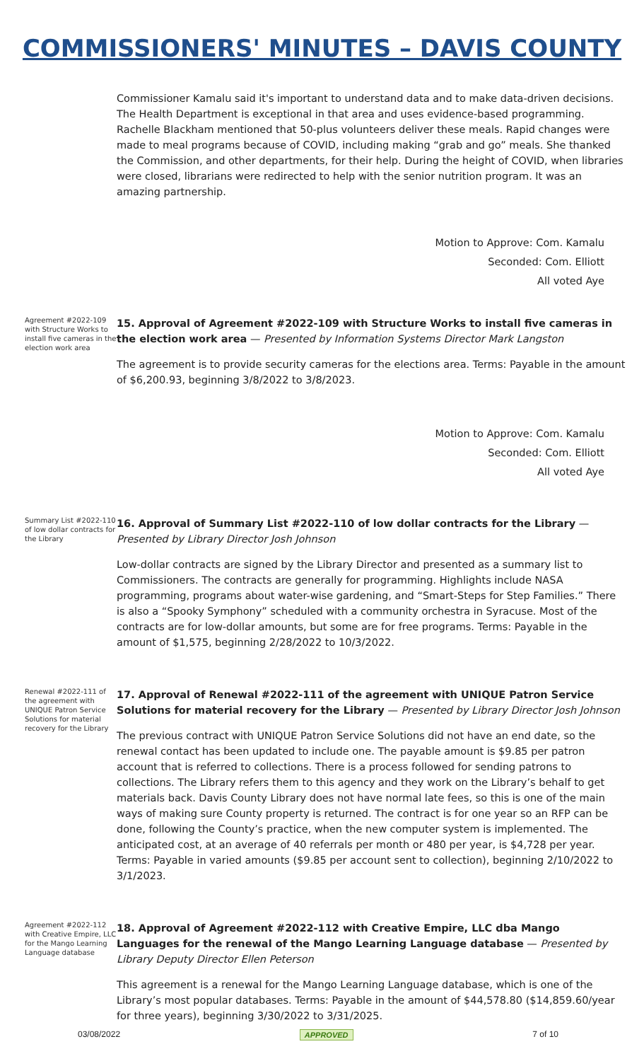COMMISSIONERS' MINUTES – DAVIS COUNTY
Commissioner Kamalu said it's important to understand data and to make data-driven decisions. The Health Department is exceptional in that area and uses evidence-based programming. Rachelle Blackham mentioned that 50-plus volunteers deliver these meals. Rapid changes were made to meal programs because of COVID, including making “grab and go” meals. She thanked the Commission, and other departments, for their help. During the height of COVID, when libraries were closed, librarians were redirected to help with the senior nutrition program. It was an amazing partnership.
Motion to Approve: Com. Kamalu
Seconded: Com. Elliott
All voted Aye
Agreement #2022-109 with Structure Works to install five cameras in the election work area
15. Approval of Agreement #2022-109 with Structure Works to install five cameras in the election work area — Presented by Information Systems Director Mark Langston
The agreement is to provide security cameras for the elections area. Terms: Payable in the amount of $6,200.93, beginning 3/8/2022 to 3/8/2023.
Motion to Approve: Com. Kamalu
Seconded: Com. Elliott
All voted Aye
Summary List #2022-110 of low dollar contracts for the Library
16. Approval of Summary List #2022-110 of low dollar contracts for the Library — Presented by Library Director Josh Johnson
Low-dollar contracts are signed by the Library Director and presented as a summary list to Commissioners. The contracts are generally for programming. Highlights include NASA programming, programs about water-wise gardening, and “Smart-Steps for Step Families.” There is also a “Spooky Symphony” scheduled with a community orchestra in Syracuse. Most of the contracts are for low-dollar amounts, but some are for free programs. Terms: Payable in the amount of $1,575, beginning 2/28/2022 to 10/3/2022.
Renewal #2022-111 of the agreement with UNIQUE Patron Service Solutions for material recovery for the Library
17. Approval of Renewal #2022-111 of the agreement with UNIQUE Patron Service Solutions for material recovery for the Library — Presented by Library Director Josh Johnson
The previous contract with UNIQUE Patron Service Solutions did not have an end date, so the renewal contact has been updated to include one. The payable amount is $9.85 per patron account that is referred to collections. There is a process followed for sending patrons to collections. The Library refers them to this agency and they work on the Library’s behalf to get materials back. Davis County Library does not have normal late fees, so this is one of the main ways of making sure County property is returned. The contract is for one year so an RFP can be done, following the County’s practice, when the new computer system is implemented. The anticipated cost, at an average of 40 referrals per month or 480 per year, is $4,728 per year. Terms: Payable in varied amounts ($9.85 per account sent to collection), beginning 2/10/2022 to 3/1/2023.
Agreement #2022-112 with Creative Empire, LLC for the Mango Learning Language database
18. Approval of Agreement #2022-112 with Creative Empire, LLC dba Mango Languages for the renewal of the Mango Learning Language database — Presented by Library Deputy Director Ellen Peterson
This agreement is a renewal for the Mango Learning Language database, which is one of the Library’s most popular databases. Terms: Payable in the amount of $44,578.80 ($14,859.60/year for three years), beginning 3/30/2022 to 3/31/2025.
03/08/2022 APPROVED 7 of 10